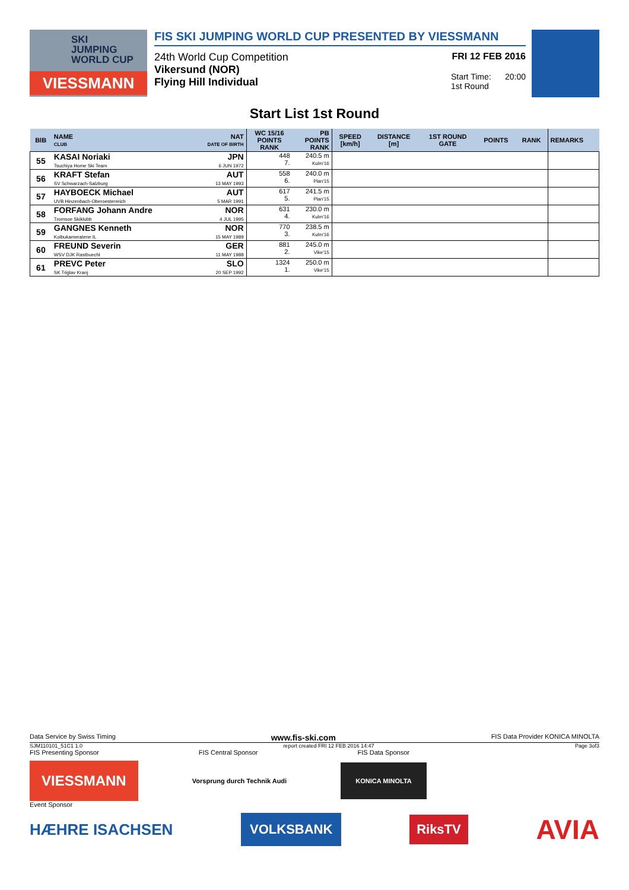SKI
JUMPING
WORLD CUP
VIESSMANN
FIS SKI JUMPING WORLD CUP PRESENTED BY VIESSMANN
24th World Cup Competition FRI 12 FEB 2016
Vikersund (NOR)
Flying Hill Individual Start Time: 20:00
1st Round
Start List 1st Round
| BIB | NAME CLUB | NAT DATE OF BIRTH | WC 15/16 POINTS RANK | PB POINTS RANK | SPEED [km/h] | DISTANCE [m] | 1ST ROUND GATE | POINTS | RANK | REMARKS | |
| --- | --- | --- | --- | --- | --- | --- | --- | --- | --- | --- | --- |
| | 55 | KASAI Noriaki Tsuchiya Home Ski Team | JPN 6 JUN 1972 | 448 7. | 240.5 m Kulm'16 | | | | | | |
| | 56 | KRAFT Stefan SV Schwarzach-Salzburg | AUT 13 MAY 1993 | 558 6. | 240.0 m Plan'15 | | | | | | |
| 57 | HAYBOECK Michael UVB Hinzenbach-Oberoesterreich | AUT 5 MAR 1991 | 617 5. | 241.5 m Plan'15 | | | | | | | |
| 58 | FORFANG Johann Andre Tromsoe Skiklubb | NOR 4 JUL 1995 | 631 4. | 230.0 m Kulm'16 | | | | | | | |
| 59 | GANGNES Kenneth Kolbukameratene IL | NOR 15 MAY 1989 | 770 3. | 238.5 m Kulm'16 | | | | | | | |
| 60 | FREUND Severin WSV DJK Rastbuechl | GER 11 MAY 1988 | 881 2. | 245.0 m Vike'15 | | | | | | | |
| 61 | PREVC Peter SK Triglav Kranj | SLO 20 SEP 1992 | 1324 1. | 250.0 m Vike'15 | | | | | | | |
Data Service by Swiss Timing www.fis-ski.com FIS Data Provider KONICA MINOLTA
SJM110101_51C1 1.0 report created FRI 12 FEB 2016 14:47 Page 3of3
FIS Presenting Sponsor FIS Central Sponsor FIS Data Sponsor
VIESSMANN Vorsprung durch Technik Audi KONICA MINOLTA
Event Sponsor
HÆHRE ISACHSEN VOLKSBANK RiksTV AVIA